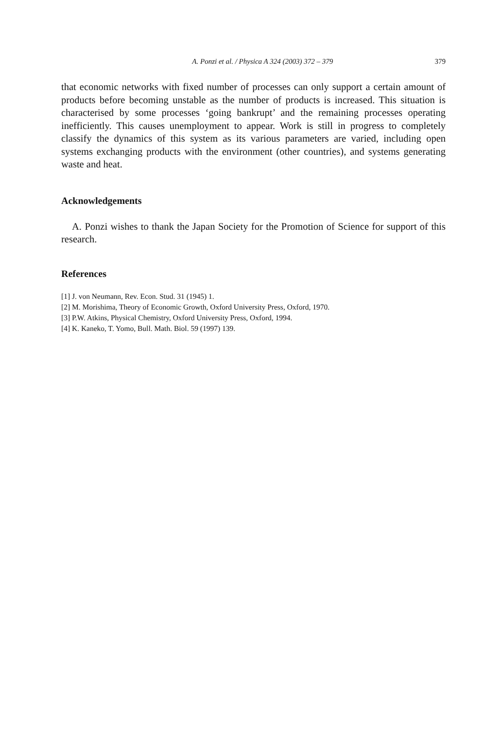A. Ponzi et al. / Physica A 324 (2003) 372 – 379 379
that economic networks with fixed number of processes can only support a certain amount of products before becoming unstable as the number of products is increased. This situation is characterised by some processes ‘going bankrupt’ and the remaining processes operating inefficiently. This causes unemployment to appear. Work is still in progress to completely classify the dynamics of this system as its various parameters are varied, including open systems exchanging products with the environment (other countries), and systems generating waste and heat.
Acknowledgements
A. Ponzi wishes to thank the Japan Society for the Promotion of Science for support of this research.
References
[1] J. von Neumann, Rev. Econ. Stud. 31 (1945) 1.
[2] M. Morishima, Theory of Economic Growth, Oxford University Press, Oxford, 1970.
[3] P.W. Atkins, Physical Chemistry, Oxford University Press, Oxford, 1994.
[4] K. Kaneko, T. Yomo, Bull. Math. Biol. 59 (1997) 139.